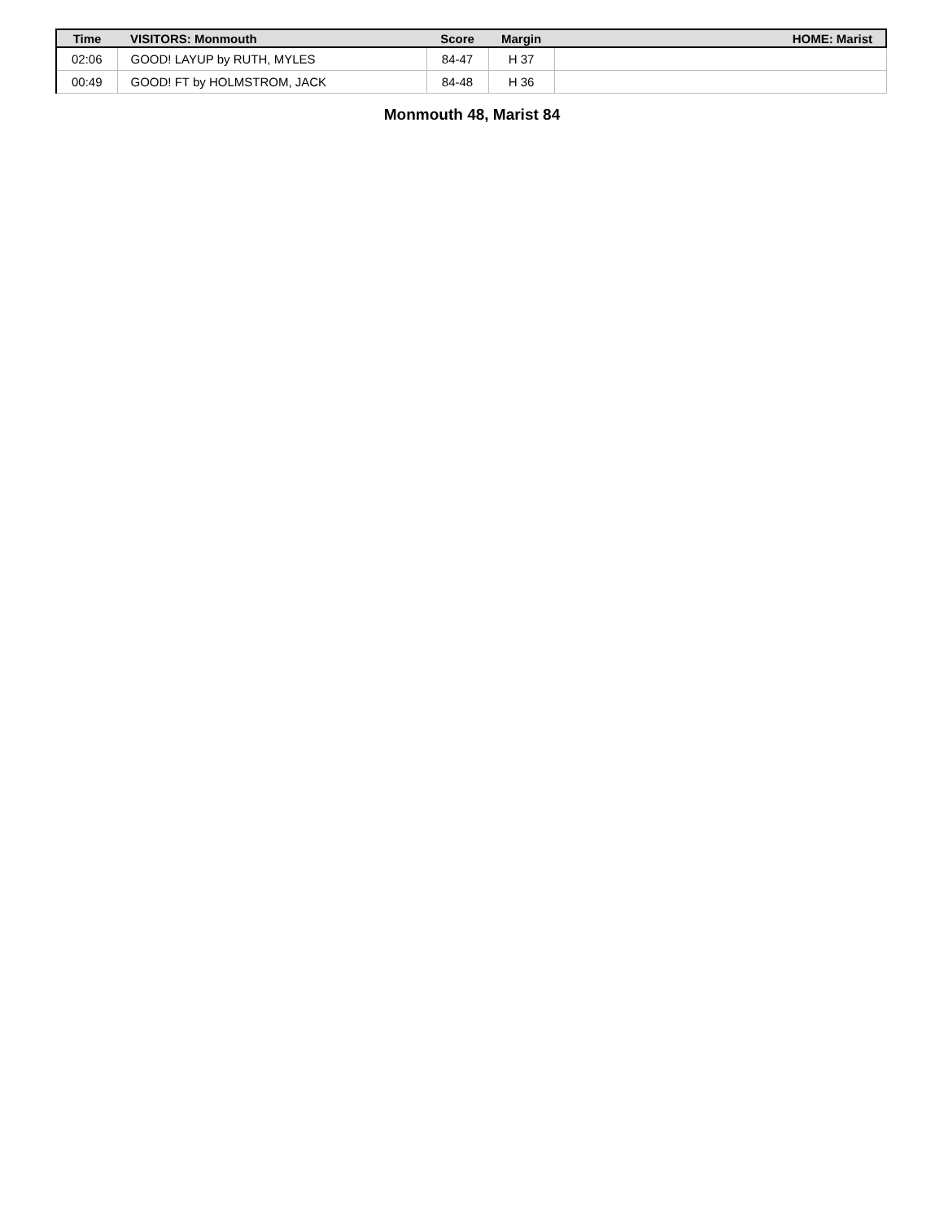| Time | VISITORS: Monmouth | Score | Margin | HOME: Marist |
| --- | --- | --- | --- | --- |
| 02:06 | GOOD! LAYUP by RUTH, MYLES | 84-47 | H 37 | |
| 00:49 | GOOD! FT by HOLMSTROM, JACK | 84-48 | H 36 | |
Monmouth 48, Marist 84